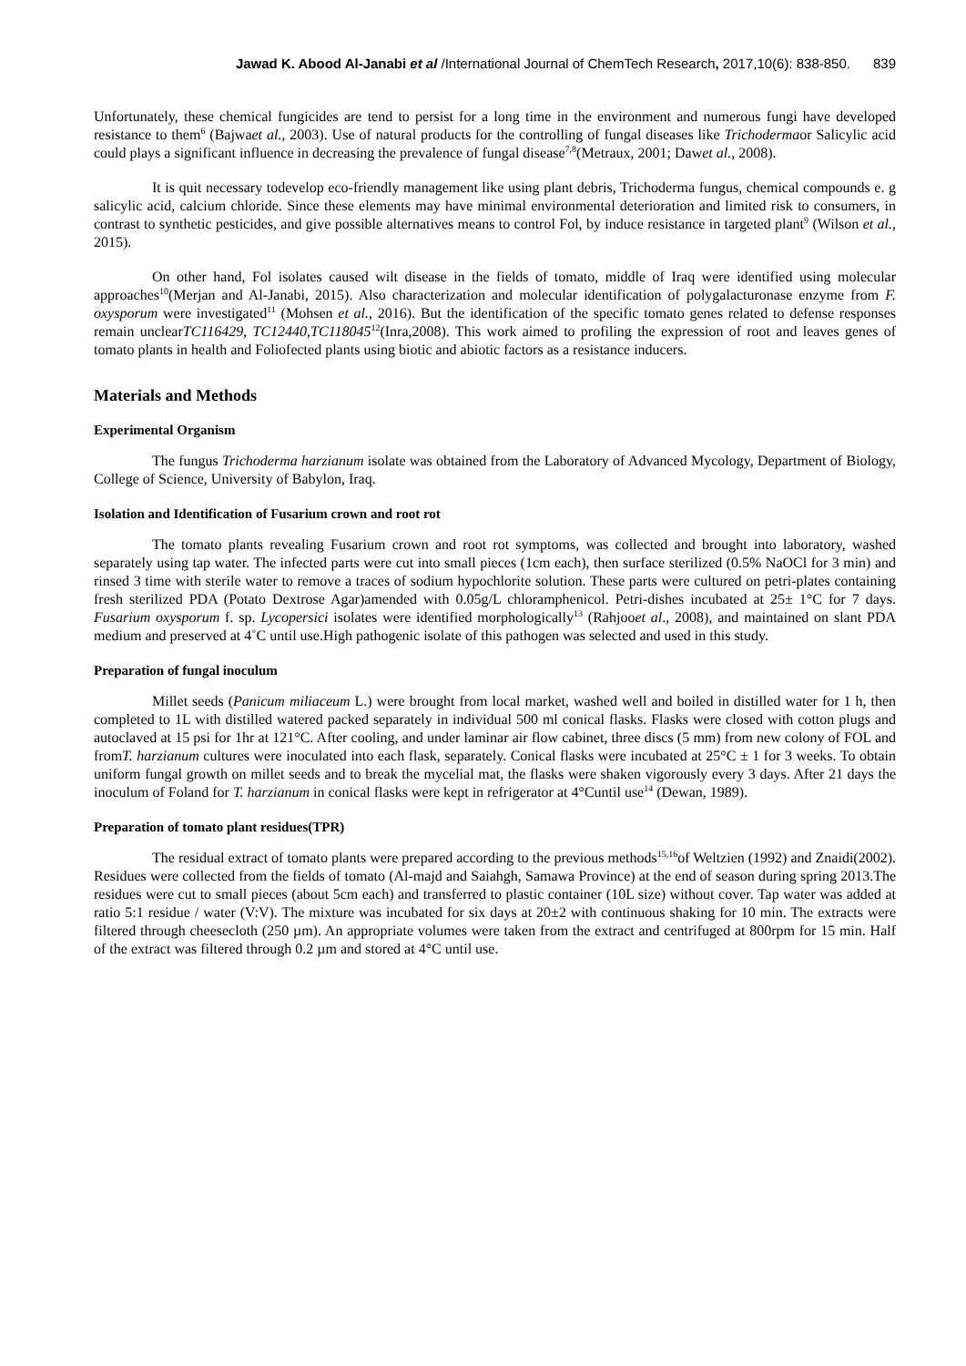Jawad K. Abood Al-Janabi et al /International Journal of ChemTech Research, 2017,10(6): 838-850. 839
Unfortunately, these chemical fungicides are tend to persist for a long time in the environment and numerous fungi have developed resistance to them<sup>6</sup> (Bajwaet al., 2003). Use of natural products for the controlling of fungal diseases like Trichodermaor Salicylic acid could plays a significant influence in decreasing the prevalence of fungal disease<sup>7,8</sup>(Metraux, 2001; Dawet al., 2008).
It is quit necessary todevelop eco-friendly management like using plant debris, Trichoderma fungus, chemical compounds e. g salicylic acid, calcium chloride. Since these elements may have minimal environmental deterioration and limited risk to consumers, in contrast to synthetic pesticides, and give possible alternatives means to control Fol, by induce resistance in targeted plant<sup>9</sup> (Wilson et al., 2015).
On other hand, Fol isolates caused wilt disease in the fields of tomato, middle of Iraq were identified using molecular approaches<sup>10</sup>(Merjan and Al-Janabi, 2015). Also characterization and molecular identification of polygalacturonase enzyme from F. oxysporum were investigated<sup>11</sup> (Mohsen et al., 2016). But the identification of the specific tomato genes related to defense responses remain unclearTC116429, TC12440,TC118045<sup>12</sup>(Inra,2008). This work aimed to profiling the expression of root and leaves genes of tomato plants in health and Foliofected plants using biotic and abiotic factors as a resistance inducers.
Materials and Methods
Experimental Organism
The fungus Trichoderma harzianum isolate was obtained from the Laboratory of Advanced Mycology, Department of Biology, College of Science, University of Babylon, Iraq.
Isolation and Identification of Fusarium crown and root rot
The tomato plants revealing Fusarium crown and root rot symptoms, was collected and brought into laboratory, washed separately using tap water. The infected parts were cut into small pieces (1cm each), then surface sterilized (0.5% NaOCl for 3 min) and rinsed 3 time with sterile water to remove a traces of sodium hypochlorite solution. These parts were cultured on petri-plates containing fresh sterilized PDA (Potato Dextrose Agar)amended with 0.05g/L chloramphenicol. Petri-dishes incubated at 25± 1°C for 7 days. Fusarium oxysporum f. sp. Lycopersici isolates were identified morphologically<sup>13</sup> (Rahjooet al., 2008), and maintained on slant PDA medium and preserved at 4˚C until use.High pathogenic isolate of this pathogen was selected and used in this study.
Preparation of fungal inoculum
Millet seeds (Panicum miliaceum L.) were brought from local market, washed well and boiled in distilled water for 1 h, then completed to 1L with distilled watered packed separately in individual 500 ml conical flasks. Flasks were closed with cotton plugs and autoclaved at 15 psi for 1hr at 121°C. After cooling, and under laminar air flow cabinet, three discs (5 mm) from new colony of FOL and fromT. harzianum cultures were inoculated into each flask, separately. Conical flasks were incubated at 25°C ± 1 for 3 weeks. To obtain uniform fungal growth on millet seeds and to break the mycelial mat, the flasks were shaken vigorously every 3 days. After 21 days the inoculum of Foland for T. harzianum in conical flasks were kept in refrigerator at 4°Cuntil use<sup>14</sup> (Dewan, 1989).
Preparation of tomato plant residues(TPR)
The residual extract of tomato plants were prepared according to the previous methods<sup>15,16</sup>of Weltzien (1992) and Znaidi(2002). Residues were collected from the fields of tomato (Al-majd and Saiahgh, Samawa Province) at the end of season during spring 2013.The residues were cut to small pieces (about 5cm each) and transferred to plastic container (10L size) without cover. Tap water was added at ratio 5:1 residue / water (V:V). The mixture was incubated for six days at 20±2 with continuous shaking for 10 min. The extracts were filtered through cheesecloth (250 µm). An appropriate volumes were taken from the extract and centrifuged at 800rpm for 15 min. Half of the extract was filtered through 0.2 µm and stored at 4°C until use.